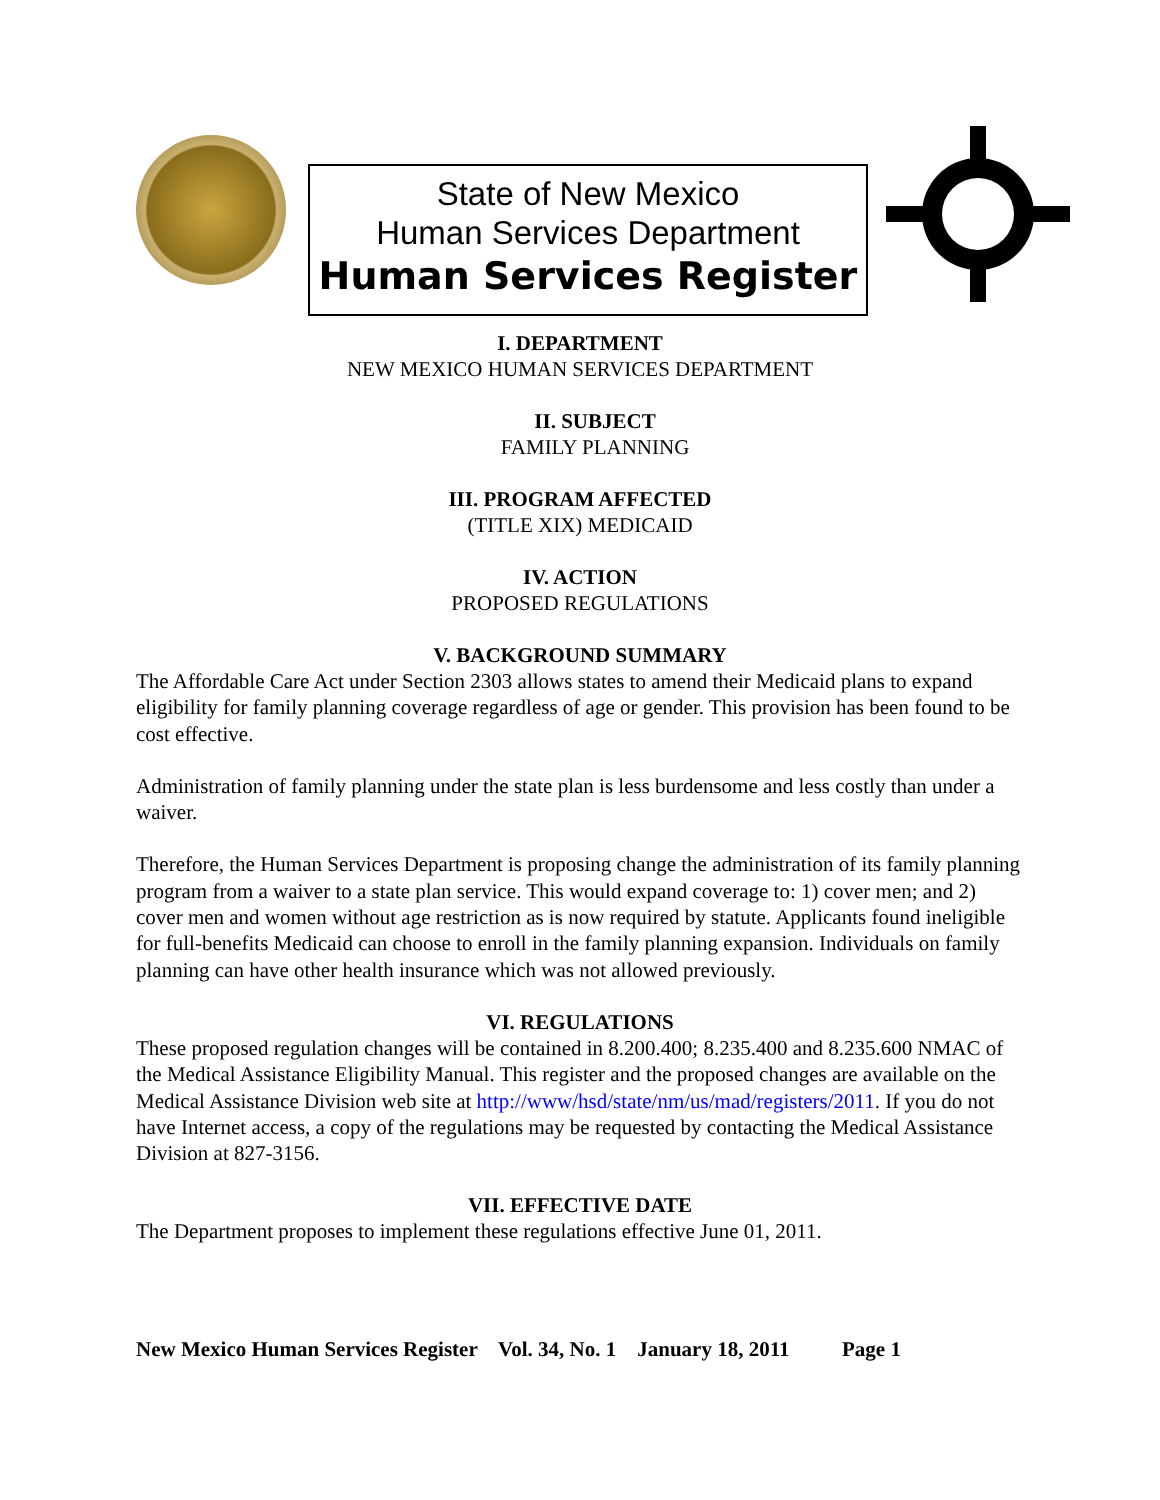State of New Mexico
Human Services Department
Human Services Register
I. DEPARTMENT
NEW MEXICO HUMAN SERVICES DEPARTMENT
II. SUBJECT
FAMILY PLANNING
III. PROGRAM AFFECTED
(TITLE XIX) MEDICAID
IV. ACTION
PROPOSED REGULATIONS
V. BACKGROUND SUMMARY
The Affordable Care Act under Section 2303 allows states to amend their Medicaid plans to expand eligibility for family planning coverage regardless of age or gender. This provision has been found to be cost effective.
Administration of family planning under the state plan is less burdensome and less costly than under a waiver.
Therefore, the Human Services Department is proposing change the administration of its family planning program from a waiver to a state plan service. This would expand coverage to: 1) cover men; and 2) cover men and women without age restriction as is now required by statute. Applicants found ineligible for full-benefits Medicaid can choose to enroll in the family planning expansion. Individuals on family planning can have other health insurance which was not allowed previously.
VI. REGULATIONS
These proposed regulation changes will be contained in 8.200.400; 8.235.400 and 8.235.600 NMAC of the Medical Assistance Eligibility Manual. This register and the proposed changes are available on the Medical Assistance Division web site at http://www/hsd/state/nm/us/mad/registers/2011. If you do not have Internet access, a copy of the regulations may be requested by contacting the Medical Assistance Division at 827-3156.
VII. EFFECTIVE DATE
The Department proposes to implement these regulations effective June 01, 2011.
New Mexico Human Services Register Vol. 34, No. 1 January 18, 2011 Page 1